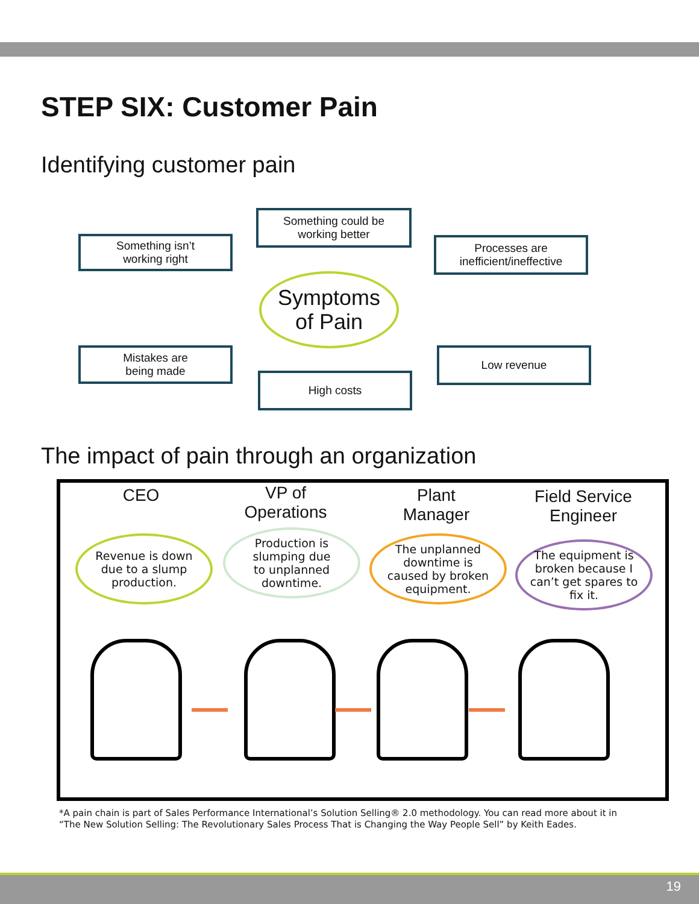STEP SIX: Customer Pain
Identifying customer pain
Something could be
working better
Something isn’t
working right
Processes are
inefficient/ineffective
Symptoms
of Pain
Mistakes are
being made
Low revenue
High costs
The impact of pain through an organization
CEO
VP of
Operations
Plant
Manager
Field Service
Engineer
Revenue is down
due to a slump
production.
Production is
slumping due
to unplanned
downtime.
The unplanned
downtime is
caused by broken
equipment.
The equipment is
broken because I
can’t get spares to
fix it.
*A pain chain is part of Sales Performance International’s Solution Selling® 2.0 methodology. You can read more about it in
“The New Solution Selling: The Revolutionary Sales Process That is Changing the Way People Sell” by Keith Eades.
19